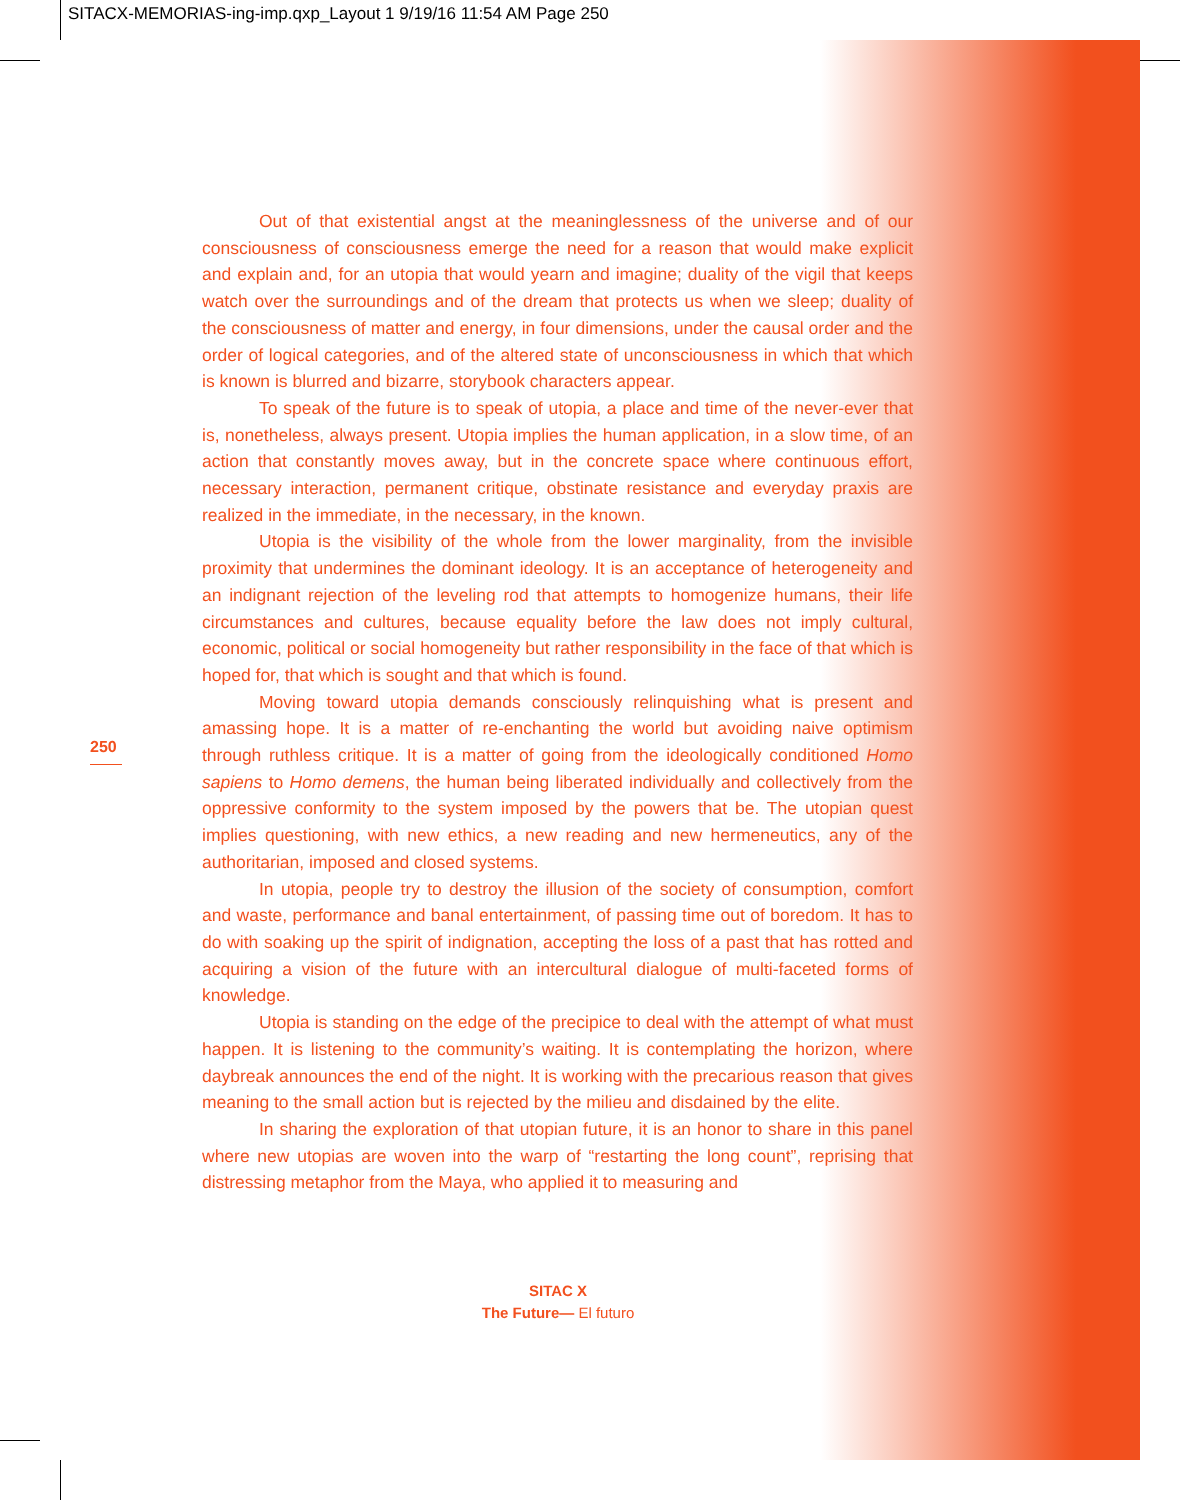SITACX-MEMORIAS-ing-imp.qxp_Layout 1 9/19/16 11:54 AM Page 250
250
Out of that existential angst at the meaninglessness of the universe and of our consciousness of consciousness emerge the need for a reason that would make explicit and explain and, for an utopia that would yearn and imagine; duality of the vigil that keeps watch over the surroundings and of the dream that protects us when we sleep; duality of the consciousness of matter and energy, in four dimensions, under the causal order and the order of logical categories, and of the altered state of unconsciousness in which that which is known is blurred and bizarre, storybook characters appear.
To speak of the future is to speak of utopia, a place and time of the never-ever that is, nonetheless, always present. Utopia implies the human application, in a slow time, of an action that constantly moves away, but in the concrete space where continuous effort, necessary interaction, permanent critique, obstinate resistance and everyday praxis are realized in the immediate, in the necessary, in the known.
Utopia is the visibility of the whole from the lower marginality, from the invisible proximity that undermines the dominant ideology. It is an acceptance of heterogeneity and an indignant rejection of the leveling rod that attempts to homogenize humans, their life circumstances and cultures, because equality before the law does not imply cultural, economic, political or social homogeneity but rather responsibility in the face of that which is hoped for, that which is sought and that which is found.
Moving toward utopia demands consciously relinquishing what is present and amassing hope. It is a matter of re-enchanting the world but avoiding naive optimism through ruthless critique. It is a matter of going from the ideologically conditioned Homo sapiens to Homo demens, the human being liberated individually and collectively from the oppressive conformity to the system imposed by the powers that be. The utopian quest implies questioning, with new ethics, a new reading and new hermeneutics, any of the authoritarian, imposed and closed systems.
In utopia, people try to destroy the illusion of the society of consumption, comfort and waste, performance and banal entertainment, of passing time out of boredom. It has to do with soaking up the spirit of indignation, accepting the loss of a past that has rotted and acquiring a vision of the future with an intercultural dialogue of multi-faceted forms of knowledge.
Utopia is standing on the edge of the precipice to deal with the attempt of what must happen. It is listening to the community’s waiting. It is contemplating the horizon, where daybreak announces the end of the night. It is working with the precarious reason that gives meaning to the small action but is rejected by the milieu and disdained by the elite.
In sharing the exploration of that utopian future, it is an honor to share in this panel where new utopias are woven into the warp of “restarting the long count”, reprising that distressing metaphor from the Maya, who applied it to measuring and
SITAC X
The Future— El futuro